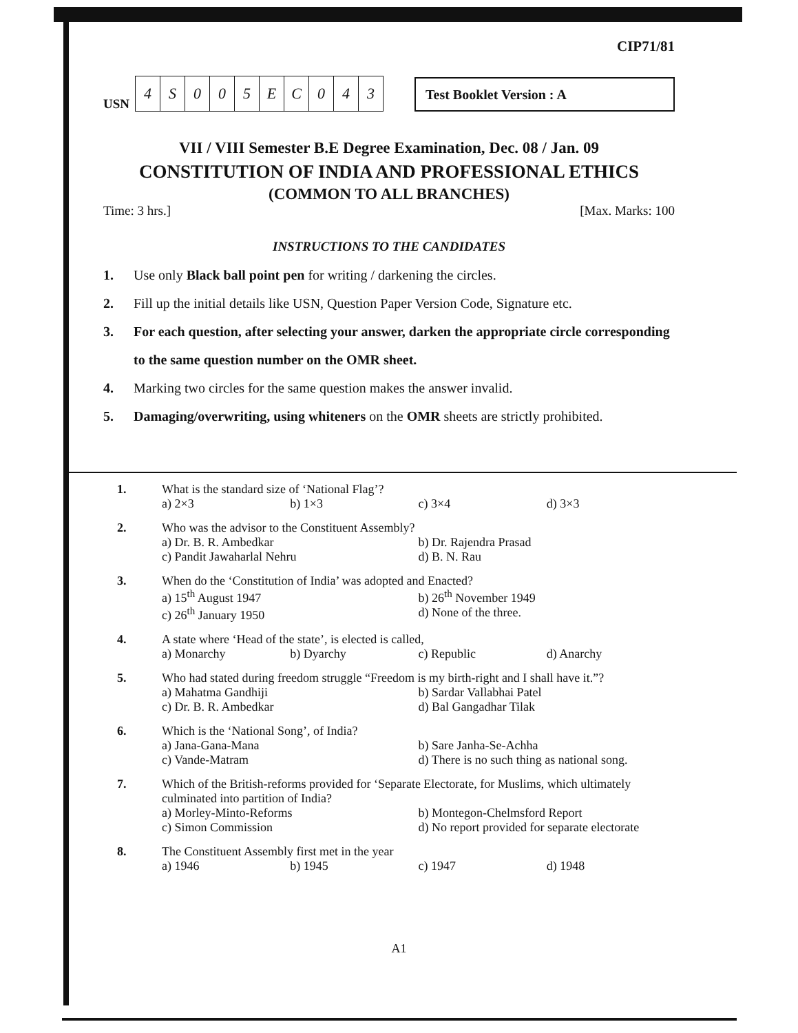CIP71/81
USN
| 4 | S | 0 | 0 | 5 | E | C | 0 | 4 | 3 |
Test Booklet Version : A
VII / VIII Semester B.E Degree Examination, Dec. 08 / Jan. 09
CONSTITUTION OF INDIA AND PROFESSIONAL ETHICS
(COMMON TO ALL BRANCHES)
Time: 3 hrs.] [Max. Marks: 100
INSTRUCTIONS TO THE CANDIDATES
1. Use only Black ball point pen for writing / darkening the circles.
2. Fill up the initial details like USN, Question Paper Version Code, Signature etc.
3. For each question, after selecting your answer, darken the appropriate circle corresponding to the same question number on the OMR sheet.
4. Marking two circles for the same question makes the answer invalid.
5. Damaging/overwriting, using whiteners on the OMR sheets are strictly prohibited.
1. What is the standard size of ‘National Flag’?
a) 2×3 b) 1×3 c) 3×4 d) 3×3
2. Who was the advisor to the Constituent Assembly?
a) Dr. B. R. Ambedkar b) Dr. Rajendra Prasad c) Pandit Jawaharlal Nehru d) B. N. Rau
3. When do the ‘Constitution of India’ was adopted and Enacted?
a) 15<sup>th</sup> August 1947 b) 26<sup>th</sup> November 1949 c) 26<sup>th</sup> January 1950 d) None of the three.
4. A state where ‘Head of the state’, is elected is called,
a) Monarchy b) Dyarchy c) Republic d) Anarchy
5. Who had stated during freedom struggle “Freedom is my birth-right and I shall have it.”?
a) Mahatma Gandhiji b) Sardar Vallabhai Patel c) Dr. B. R. Ambedkar d) Bal Gangadhar Tilak
6. Which is the ‘National Song’, of India?
a) Jana-Gana-Mana b) Sare Janha-Se-Achha c) Vande-Matram d) There is no such thing as national song.
7. Which of the British-reforms provided for ‘Separate Electorate, for Muslims, which ultimately culminated into partition of India?
a) Morley-Minto-Reforms b) Montegon-Chelmsford Report c) Simon Commission d) No report provided for separate electorate
8. The Constituent Assembly first met in the year
a) 1946 b) 1945 c) 1947 d) 1948
A1